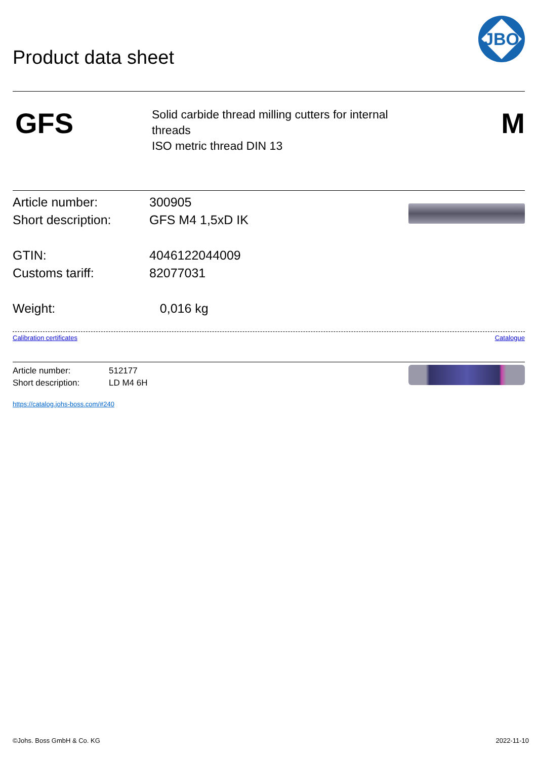Product data sheet
JBO
GFS
Solid carbide thread milling cutters for internal
threads
ISO metric thread DIN 13
M
Article number:
Short description:
GTIN:
Customs tariff:
Weight:
300905
GFS M4 1,5xD IK
4046122044009
82077031
0,016 kg
Calibration certificates Catalogue
Article number:
Short description:
512177
LD M4 6H
https://catalog.johs-boss.com/#240
©Johs. Boss GmbH & Co. KG 2022-11-10